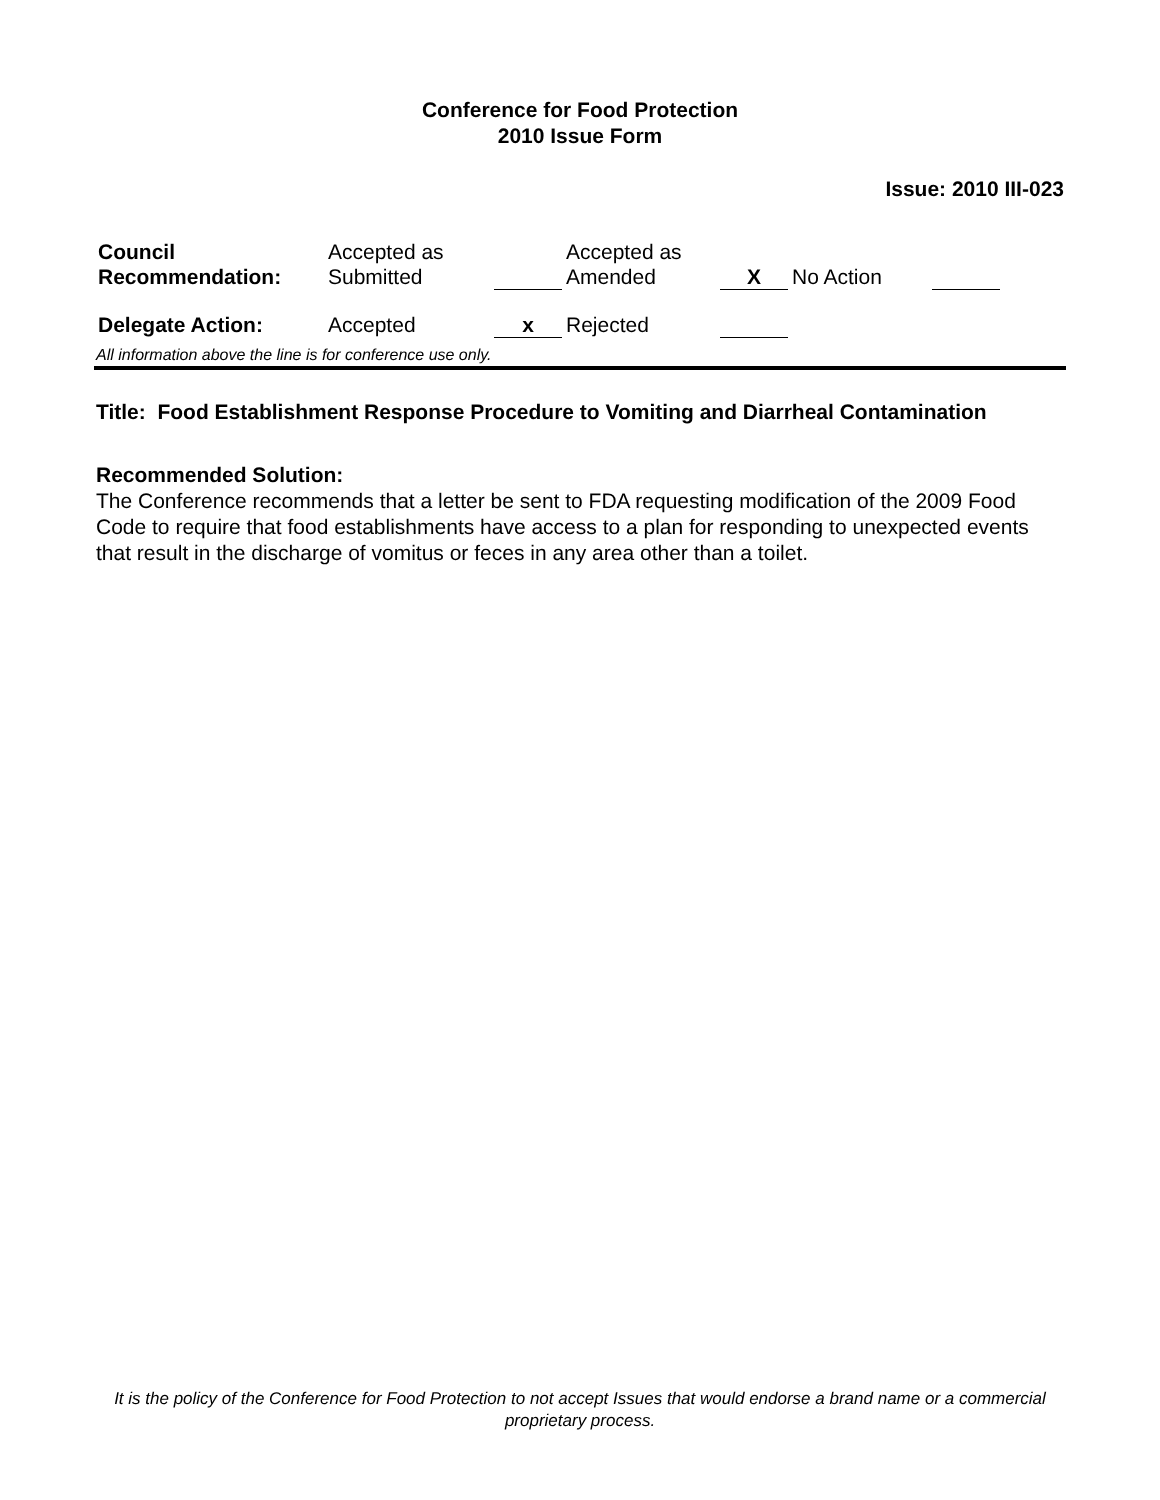Conference for Food Protection
2010 Issue Form
Issue: 2010 III-023
| Council Recommendation: | Accepted as Submitted | | Accepted as Amended | X | No Action | |
| Delegate Action: | Accepted | x | Rejected | | | |
All information above the line is for conference use only.
Title: Food Establishment Response Procedure to Vomiting and Diarrheal Contamination
Recommended Solution:
The Conference recommends that a letter be sent to FDA requesting modification of the 2009 Food Code to require that food establishments have access to a plan for responding to unexpected events that result in the discharge of vomitus or feces in any area other than a toilet.
It is the policy of the Conference for Food Protection to not accept Issues that would endorse a brand name or a commercial proprietary process.